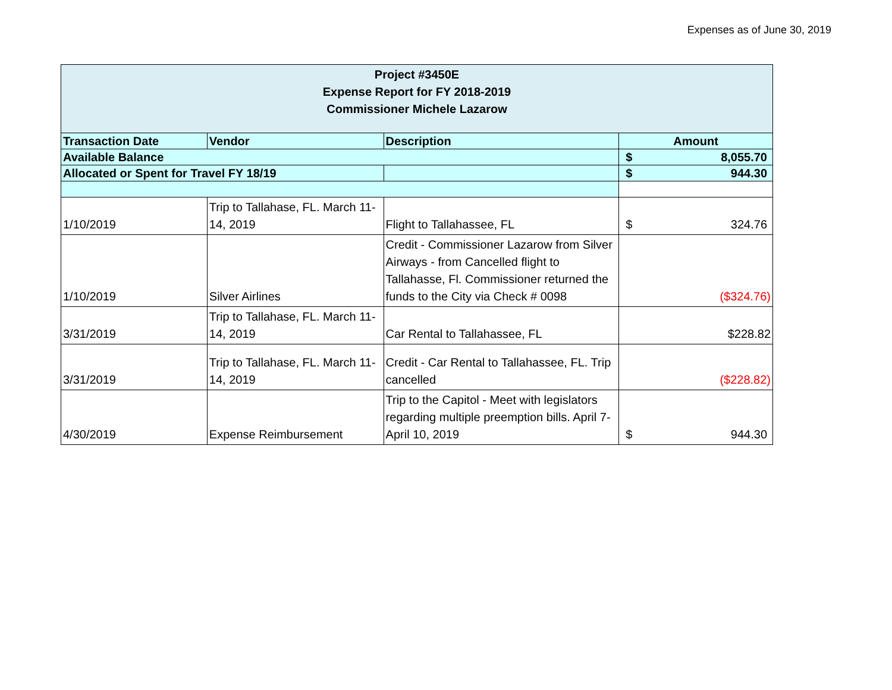Expenses as of June 30, 2019
| Project #3450E Expense Report for FY 2018-2019 Commissioner Michele Lazarow | | | |
| Transaction Date | Vendor | Description | Amount |
| Available Balance | | | $ 8,055.70 |
| Allocated or Spent for Travel FY 18/19 | | | $ 944.30 |
| 1/10/2019 | Trip to Tallahase, FL. March 11-14, 2019 | Flight to Tallahassee, FL | $ 324.76 |
| 1/10/2019 | Silver Airlines | Credit - Commissioner Lazarow from Silver Airways - from Cancelled flight to Tallahasse, Fl. Commissioner returned the funds to the City via Check # 0098 | ($324.76) |
| 3/31/2019 | Trip to Tallahase, FL. March 11-14, 2019 | Car Rental to Tallahassee, FL | $228.82 |
| 3/31/2019 | Trip to Tallahase, FL. March 11-14, 2019 | Credit - Car Rental to Tallahassee, FL. Trip cancelled | ($228.82) |
| 4/30/2019 | Expense Reimbursement | Trip to the Capitol - Meet with legislators regarding multiple preemption bills. April 7-April 10, 2019 | $ 944.30 |